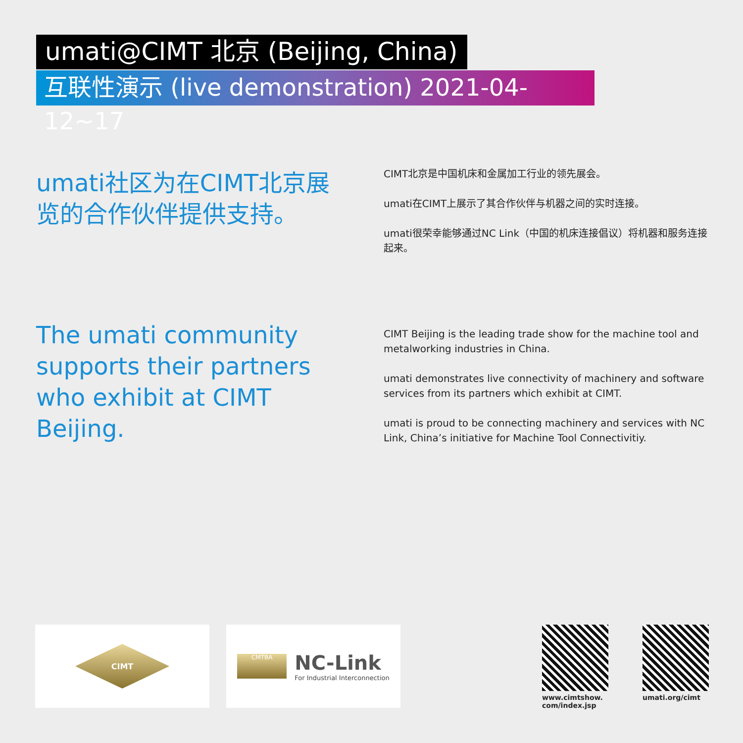umati@CIMT 北京 (Beijing, China)
互联性演示 (live demonstration) 2021-04-12~17
umati社区为在CIMT北京展览的合作伙伴提供支持。
CIMT北京是中国机床和金属加工行业的领先展会。
umati在CIMT上展示了其合作伙伴与机器之间的实时连接。
umati很荣幸能够通过NC Link（中国的机床连接倡议）将机器和服务连接起来。
The umati community supports their partners who exhibit at CIMT Beijing.
CIMT Beijing is the leading trade show for the machine tool and metalworking industries in China.
umati demonstrates live connectivity of machinery and software services from its partners which exhibit at CIMT.
umati is proud to be connecting machinery and services with NC Link, China’s initiative for Machine Tool Connectivitiy.
CIMT
CMTBA
NC-Link
For Industrial Interconnection
www.cimtshow.
com/index.jsp
umati.org/cimt